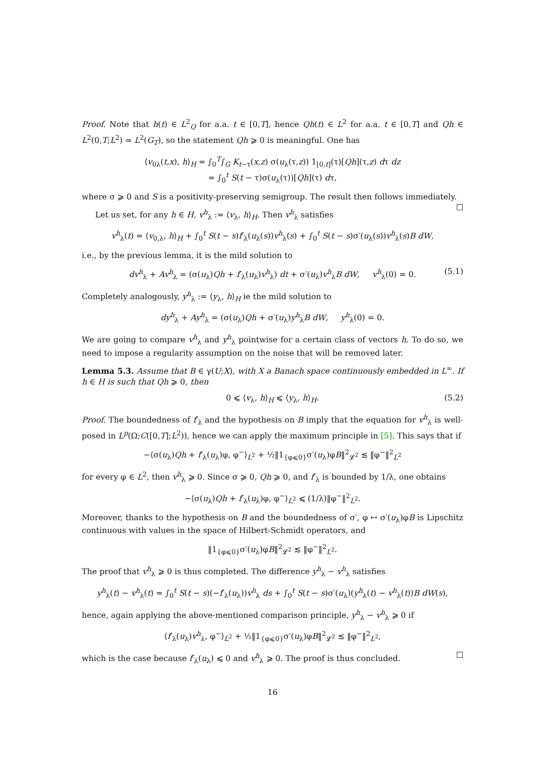Proof. Note that h(t) ∈ L<sup>2</sup><sub>Q</sub> for a.a. t ∈ [0,T], hence Qh(t) ∈ L<sup>2</sup> for a.a. t ∈ [0,T] and Qh ∈ L<sup>2</sup>(0,T;L<sup>2</sup>) ≃ L<sup>2</sup>(G<sub>T</sub>), so the statement Qh ⩾ 0 is meaningful. One has
⟨v<sub>0λ</sub>(t,x), h⟩<sub>H</sub> = ∫<sub>0</sub><sup>T</sup>∫<sub>G</sub> K<sub>t−τ</sub>(x,z) σ(u<sub>λ</sub>(τ,z)) 1<sub>[0,t]</sub>(τ)[Qh](τ,z) dτ dz
= ∫<sub>0</sub><sup>t</sup> S(t − τ)σ(u<sub>λ</sub>(τ))[Qh](τ) dτ,
where σ ⩾ 0 and S is a positivity-preserving semigroup. The result then follows immediately. ☐
Let us set, for any h ∈ H, v<sup>h</sup><sub>λ</sub> := ⟨v<sub>λ</sub>, h⟩<sub>H</sub>. Then v<sup>h</sup><sub>λ</sub> satisfies
v<sup>h</sup><sub>λ</sub>(t) = ⟨v<sub>0,λ</sub>, h⟩<sub>H</sub> + ∫<sub>0</sub><sup>t</sup> S(t − s)f′<sub>λ</sub>(u<sub>λ</sub>(s))v<sup>h</sup><sub>λ</sub>(s) + ∫<sub>0</sub><sup>t</sup> S(t − s)σ′(u<sub>λ</sub>(s))v<sup>h</sup><sub>λ</sub>(s)B dW,
i.e., by the previous lemma, it is the mild solution to
dv<sup>h</sup><sub>λ</sub> + Av<sup>h</sup><sub>λ</sub> = (σ(u<sub>λ</sub>)Qh + f′<sub>λ</sub>(u<sub>λ</sub>)v<sup>h</sup><sub>λ</sub>) dt + σ′(u<sub>λ</sub>)v<sup>h</sup><sub>λ</sub>B dW, v<sup>h</sup><sub>λ</sub>(0) = 0. (5.1)
Completely analogously, y<sup>h</sup><sub>λ</sub> := ⟨y<sub>λ</sub>, h⟩<sub>H</sub> ie the mild solution to
dy<sup>h</sup><sub>λ</sub> + Ay<sup>h</sup><sub>λ</sub> = (σ(u<sub>λ</sub>)Qh + σ′(u<sub>λ</sub>)y<sup>h</sup><sub>λ</sub>B dW, y<sup>h</sup><sub>λ</sub>(0) = 0.
We are going to compare v<sup>h</sup><sub>λ</sub> and y<sup>h</sup><sub>λ</sub> pointwise for a certain class of vectors h. To do so, we need to impose a regularity assumption on the noise that will be removed later.
Lemma 5.3. Assume that B ∈ γ(U;X), with X a Banach space continuously embedded in L<sup>∞</sup>. If h ∈ H is such that Qh ⩾ 0, then
0 ⩽ ⟨v<sub>λ</sub>, h⟩<sub>H</sub> ⩽ ⟨y<sub>λ</sub>, h⟩<sub>H</sub>. (5.2)
Proof. The boundedness of f′<sub>λ</sub> and the hypothesis on B imply that the equation for v<sup>h</sup><sub>λ</sub> is well-posed in L<sup>p</sup>(Ω;C([0,T];L<sup>2</sup>)), hence we can apply the maximum principle in [5]. This says that if
−⟨σ(u<sub>λ</sub>)Qh + f′<sub>λ</sub>(u<sub>λ</sub>)φ, φ<sup>−</sup>⟩<sub>L<sup>2</sup></sub> + ½‖1<sub>{φ⩽0}</sub>σ′(u<sub>λ</sub>)φB‖<sup>2</sup><sub>𝓛<sup>2</sup></sub> ≲ ‖φ<sup>−</sup>‖<sup>2</sup><sub>L<sup>2</sup></sub>
for every φ ∈ L<sup>2</sup>, then v<sup>h</sup><sub>λ</sub> ⩾ 0. Since σ ⩾ 0, Qh ⩾ 0, and f′<sub>λ</sub> is bounded by 1/λ, one obtains
−⟨σ(u<sub>λ</sub>)Qh + f′<sub>λ</sub>(u<sub>λ</sub>)φ, φ<sup>−</sup>⟩<sub>L<sup>2</sup></sub> ⩽ (1/λ)‖φ<sup>−</sup>‖<sup>2</sup><sub>L<sup>2</sup></sub>.
Moreover, thanks to the hypothesis on B and the boundedness of σ′, φ ↦ σ′(u<sub>λ</sub>)φB is Lipschitz continuous with values in the space of Hilbert-Schmidt operators, and
‖1<sub>{φ⩽0}</sub>σ′(u<sub>λ</sub>)φB‖<sup>2</sup><sub>𝓛<sup>2</sup></sub> ≲ ‖φ<sup>−</sup>‖<sup>2</sup><sub>L<sup>2</sup></sub>.
The proof that v<sup>h</sup><sub>λ</sub> ⩾ 0 is thus completed. The difference y<sup>h</sup><sub>λ</sub> − v<sup>h</sup><sub>λ</sub> satisfies
y<sup>h</sup><sub>λ</sub>(t) − v<sup>h</sup><sub>λ</sub>(t) = ∫<sub>0</sub><sup>t</sup> S(t − s)(−f′<sub>λ</sub>(u<sub>λ</sub>))v<sup>h</sup><sub>λ</sub> ds + ∫<sub>0</sub><sup>t</sup> S(t − s)σ′(u<sub>λ</sub>)(y<sup>h</sup><sub>λ</sub>(t) − v<sup>h</sup><sub>λ</sub>(t))B dW(s),
hence, again applying the above-mentioned comparison principle, y<sup>h</sup><sub>λ</sub> − v<sup>h</sup><sub>λ</sub> ⩾ 0 if
⟨f′<sub>λ</sub>(u<sub>λ</sub>)v<sup>h</sup><sub>λ</sub>, φ<sup>−</sup>⟩<sub>L<sup>2</sup></sub> + ½‖1<sub>{φ⩽0}</sub>σ′(u<sub>λ</sub>)φB‖<sup>2</sup><sub>𝓛<sup>2</sup></sub> ≲ ‖φ<sup>−</sup>‖<sup>2</sup><sub>L<sup>2</sup></sub>,
which is the case because f′<sub>λ</sub>(u<sub>λ</sub>) ⩽ 0 and v<sup>h</sup><sub>λ</sub> ⩾ 0. The proof is thus concluded. ☐
16